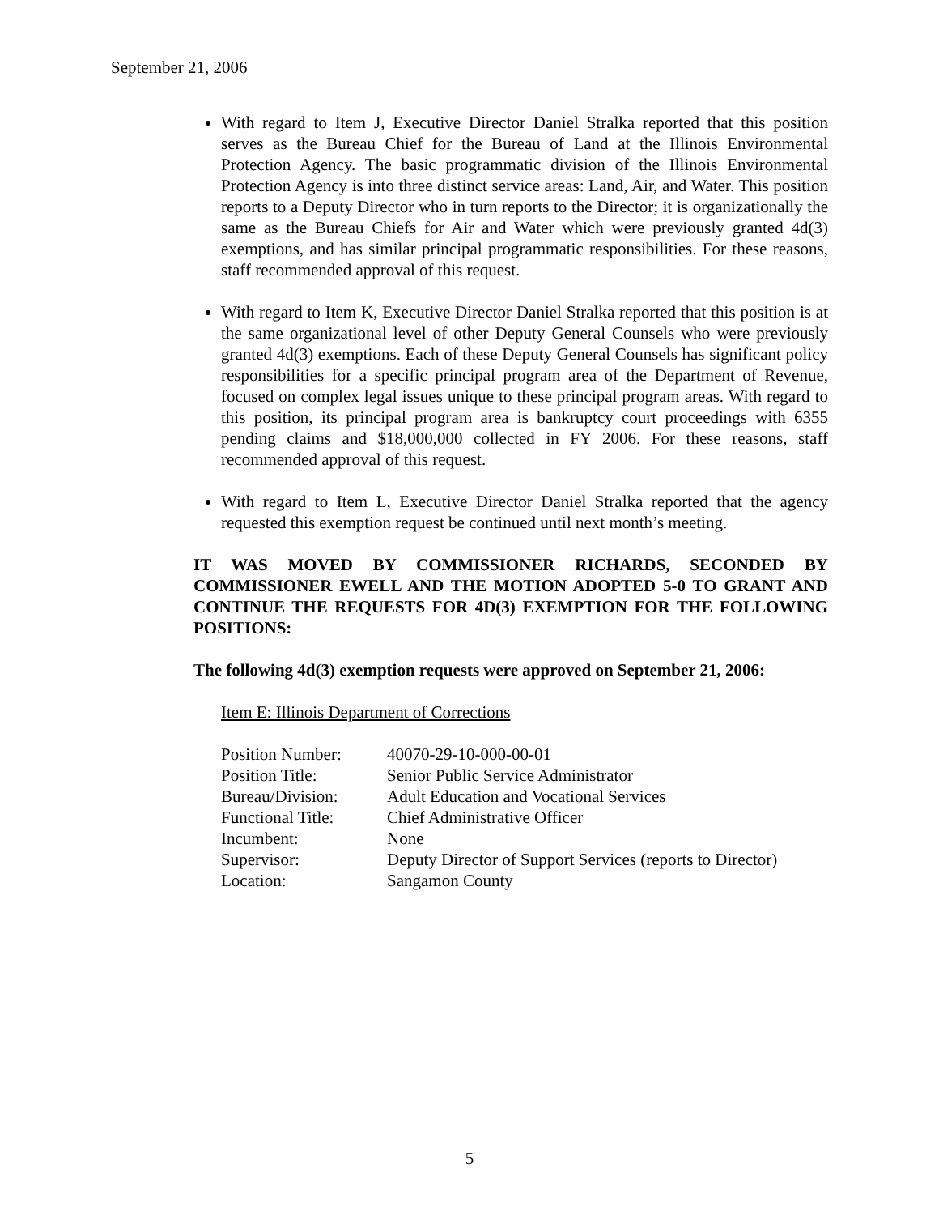September 21, 2006
With regard to Item J, Executive Director Daniel Stralka reported that this position serves as the Bureau Chief for the Bureau of Land at the Illinois Environmental Protection Agency. The basic programmatic division of the Illinois Environmental Protection Agency is into three distinct service areas: Land, Air, and Water. This position reports to a Deputy Director who in turn reports to the Director; it is organizationally the same as the Bureau Chiefs for Air and Water which were previously granted 4d(3) exemptions, and has similar principal programmatic responsibilities. For these reasons, staff recommended approval of this request.
With regard to Item K, Executive Director Daniel Stralka reported that this position is at the same organizational level of other Deputy General Counsels who were previously granted 4d(3) exemptions. Each of these Deputy General Counsels has significant policy responsibilities for a specific principal program area of the Department of Revenue, focused on complex legal issues unique to these principal program areas. With regard to this position, its principal program area is bankruptcy court proceedings with 6355 pending claims and $18,000,000 collected in FY 2006. For these reasons, staff recommended approval of this request.
With regard to Item L, Executive Director Daniel Stralka reported that the agency requested this exemption request be continued until next month’s meeting.
IT WAS MOVED BY COMMISSIONER RICHARDS, SECONDED BY COMMISSIONER EWELL AND THE MOTION ADOPTED 5-0 TO GRANT AND CONTINUE THE REQUESTS FOR 4D(3) EXEMPTION FOR THE FOLLOWING POSITIONS:
The following 4d(3) exemption requests were approved on September 21, 2006:
Item E: Illinois Department of Corrections
| Position Number: | 40070-29-10-000-00-01 |
| Position Title: | Senior Public Service Administrator |
| Bureau/Division: | Adult Education and Vocational Services |
| Functional Title: | Chief Administrative Officer |
| Incumbent: | None |
| Supervisor: | Deputy Director of Support Services (reports to Director) |
| Location: | Sangamon County |
5